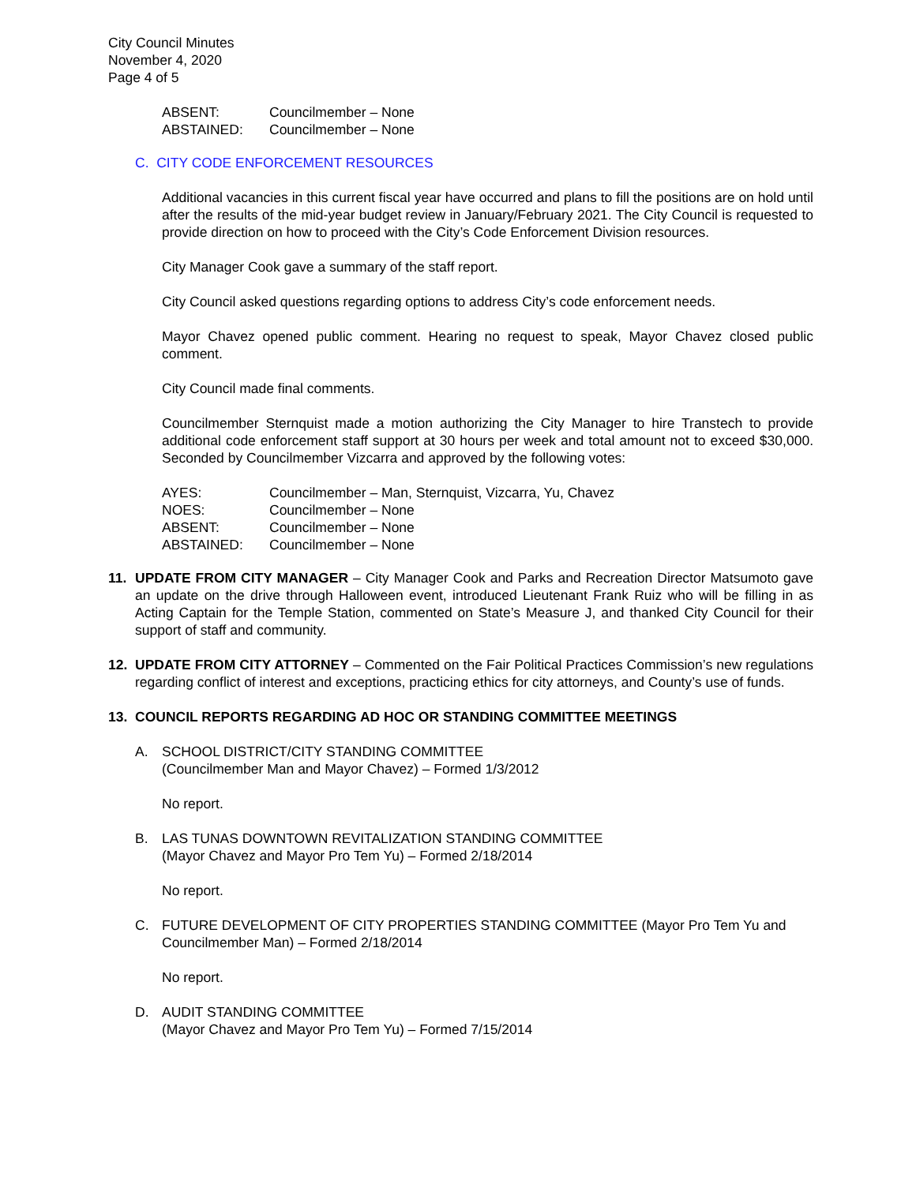City Council Minutes
November 4, 2020
Page 4 of 5
| ABSENT: | Councilmember – None |
| ABSTAINED: | Councilmember – None |
C. CITY CODE ENFORCEMENT RESOURCES
Additional vacancies in this current fiscal year have occurred and plans to fill the positions are on hold until after the results of the mid-year budget review in January/February 2021. The City Council is requested to provide direction on how to proceed with the City’s Code Enforcement Division resources.
City Manager Cook gave a summary of the staff report.
City Council asked questions regarding options to address City’s code enforcement needs.
Mayor Chavez opened public comment. Hearing no request to speak, Mayor Chavez closed public comment.
City Council made final comments.
Councilmember Sternquist made a motion authorizing the City Manager to hire Transtech to provide additional code enforcement staff support at 30 hours per week and total amount not to exceed $30,000. Seconded by Councilmember Vizcarra and approved by the following votes:
| AYES: | Councilmember – Man, Sternquist, Vizcarra, Yu, Chavez |
| NOES: | Councilmember – None |
| ABSENT: | Councilmember – None |
| ABSTAINED: | Councilmember – None |
11. UPDATE FROM CITY MANAGER – City Manager Cook and Parks and Recreation Director Matsumoto gave an update on the drive through Halloween event, introduced Lieutenant Frank Ruiz who will be filling in as Acting Captain for the Temple Station, commented on State’s Measure J, and thanked City Council for their support of staff and community.
12. UPDATE FROM CITY ATTORNEY – Commented on the Fair Political Practices Commission’s new regulations regarding conflict of interest and exceptions, practicing ethics for city attorneys, and County’s use of funds.
13. COUNCIL REPORTS REGARDING AD HOC OR STANDING COMMITTEE MEETINGS
A. SCHOOL DISTRICT/CITY STANDING COMMITTEE
(Councilmember Man and Mayor Chavez) – Formed 1/3/2012
No report.
B. LAS TUNAS DOWNTOWN REVITALIZATION STANDING COMMITTEE
(Mayor Chavez and Mayor Pro Tem Yu) – Formed 2/18/2014
No report.
C. FUTURE DEVELOPMENT OF CITY PROPERTIES STANDING COMMITTEE (Mayor Pro Tem Yu and Councilmember Man) – Formed 2/18/2014
No report.
D. AUDIT STANDING COMMITTEE
(Mayor Chavez and Mayor Pro Tem Yu) – Formed 7/15/2014